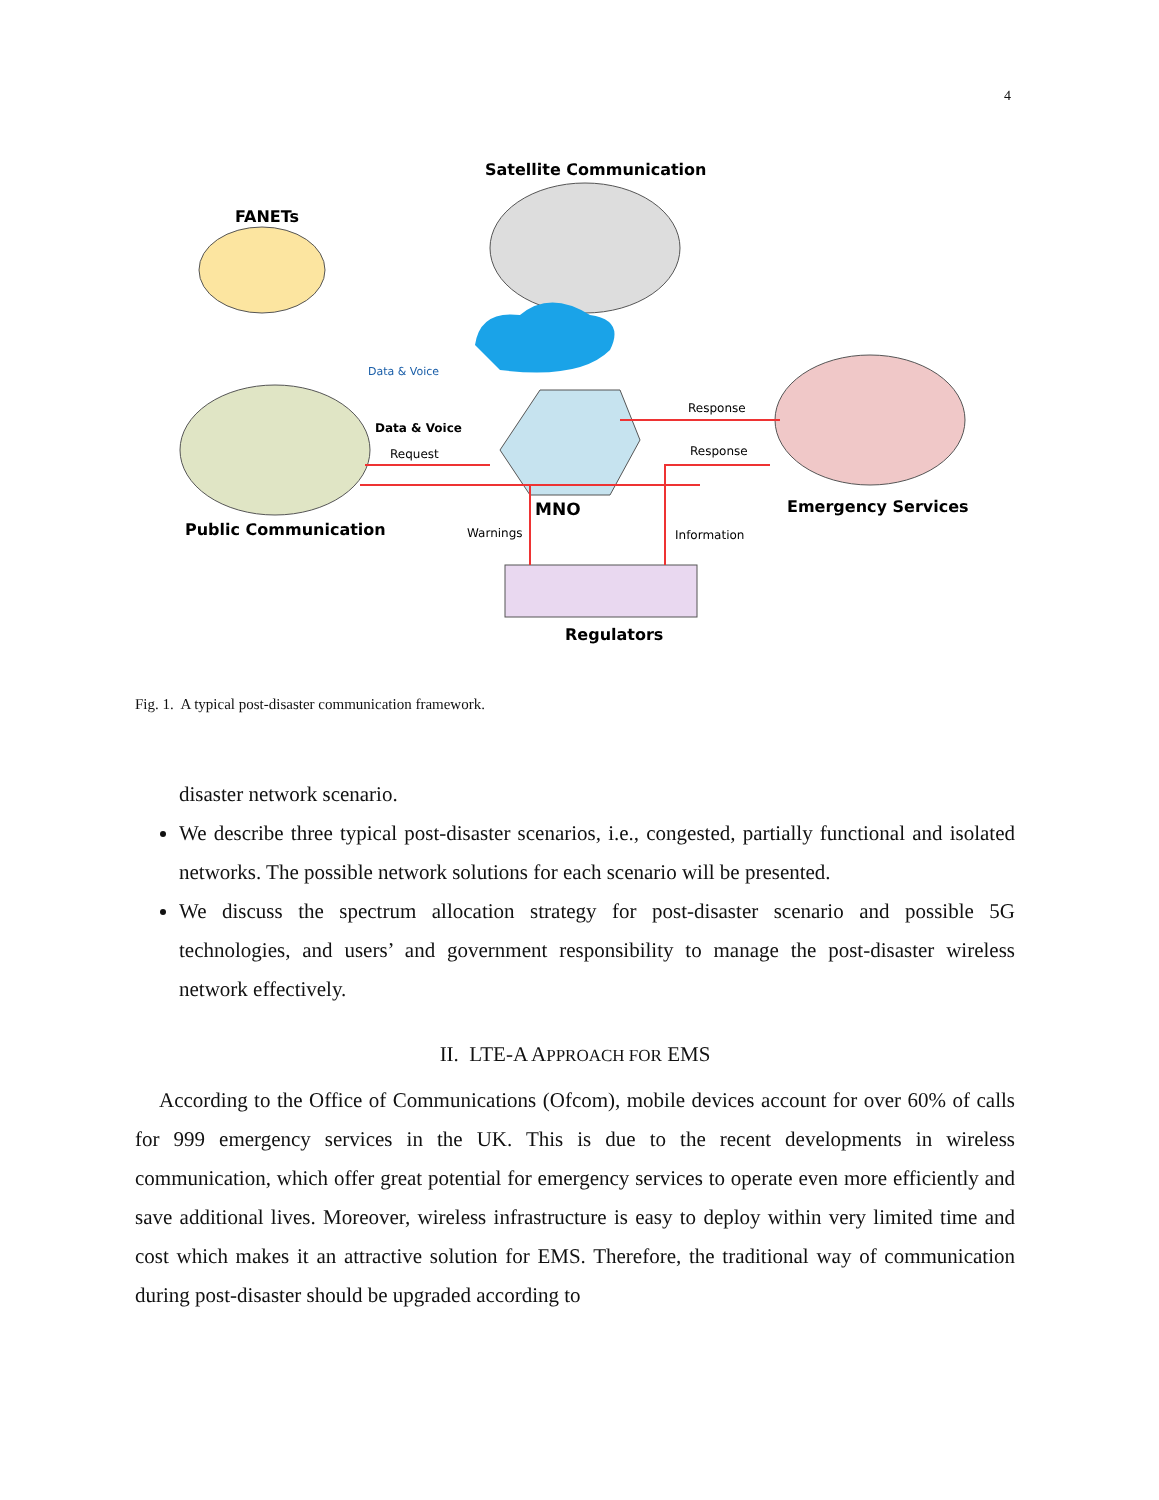4
Satellite Communication
FANETs
Public Communication
MNO
Emergency Services
Regulators
Data & Voice
Data & Voice
Request
Response
Response
Warnings
Information
Fig. 1. A typical post-disaster communication framework.
disaster network scenario.
We describe three typical post-disaster scenarios, i.e., congested, partially functional and isolated networks. The possible network solutions for each scenario will be presented.
We discuss the spectrum allocation strategy for post-disaster scenario and possible 5G technologies, and users’ and government responsibility to manage the post-disaster wireless network effectively.
II. LTE-A APPROACH FOR EMS
According to the Office of Communications (Ofcom), mobile devices account for over 60% of calls for 999 emergency services in the UK. This is due to the recent developments in wireless communication, which offer great potential for emergency services to operate even more efficiently and save additional lives. Moreover, wireless infrastructure is easy to deploy within very limited time and cost which makes it an attractive solution for EMS. Therefore, the traditional way of communication during post-disaster should be upgraded according to